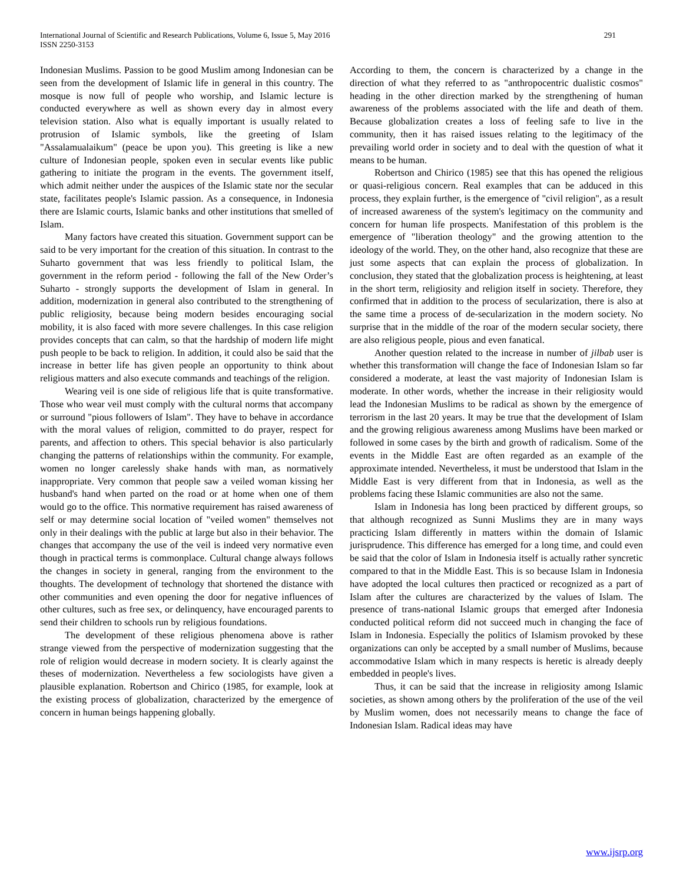International Journal of Scientific and Research Publications, Volume 6, Issue 5, May 2016
ISSN 2250-3153
291
Indonesian Muslims. Passion to be good Muslim among Indonesian can be seen from the development of Islamic life in general in this country. The mosque is now full of people who worship, and Islamic lecture is conducted everywhere as well as shown every day in almost every television station. Also what is equally important is usually related to protrusion of Islamic symbols, like the greeting of Islam "Assalamualaikum" (peace be upon you). This greeting is like a new culture of Indonesian people, spoken even in secular events like public gathering to initiate the program in the events. The government itself, which admit neither under the auspices of the Islamic state nor the secular state, facilitates people's Islamic passion. As a consequence, in Indonesia there are Islamic courts, Islamic banks and other institutions that smelled of Islam.
Many factors have created this situation. Government support can be said to be very important for the creation of this situation. In contrast to the Suharto government that was less friendly to political Islam, the government in the reform period - following the fall of the New Order’s Suharto - strongly supports the development of Islam in general. In addition, modernization in general also contributed to the strengthening of public religiosity, because being modern besides encouraging social mobility, it is also faced with more severe challenges. In this case religion provides concepts that can calm, so that the hardship of modern life might push people to be back to religion. In addition, it could also be said that the increase in better life has given people an opportunity to think about religious matters and also execute commands and teachings of the religion.
Wearing veil is one side of religious life that is quite transformative. Those who wear veil must comply with the cultural norms that accompany or surround "pious followers of Islam". They have to behave in accordance with the moral values of religion, committed to do prayer, respect for parents, and affection to others. This special behavior is also particularly changing the patterns of relationships within the community. For example, women no longer carelessly shake hands with man, as normatively inappropriate. Very common that people saw a veiled woman kissing her husband's hand when parted on the road or at home when one of them would go to the office. This normative requirement has raised awareness of self or may determine social location of "veiled women" themselves not only in their dealings with the public at large but also in their behavior. The changes that accompany the use of the veil is indeed very normative even though in practical terms is commonplace. Cultural change always follows the changes in society in general, ranging from the environment to the thoughts. The development of technology that shortened the distance with other communities and even opening the door for negative influences of other cultures, such as free sex, or delinquency, have encouraged parents to send their children to schools run by religious foundations.
The development of these religious phenomena above is rather strange viewed from the perspective of modernization suggesting that the role of religion would decrease in modern society. It is clearly against the theses of modernization. Nevertheless a few sociologists have given a plausible explanation. Robertson and Chirico (1985, for example, look at the existing process of globalization, characterized by the emergence of concern in human beings happening globally.
According to them, the concern is characterized by a change in the direction of what they referred to as "anthropocentric dualistic cosmos" heading in the other direction marked by the strengthening of human awareness of the problems associated with the life and death of them. Because globalization creates a loss of feeling safe to live in the community, then it has raised issues relating to the legitimacy of the prevailing world order in society and to deal with the question of what it means to be human.
Robertson and Chirico (1985) see that this has opened the religious or quasi-religious concern. Real examples that can be adduced in this process, they explain further, is the emergence of "civil religion", as a result of increased awareness of the system's legitimacy on the community and concern for human life prospects. Manifestation of this problem is the emergence of "liberation theology" and the growing attention to the ideology of the world. They, on the other hand, also recognize that these are just some aspects that can explain the process of globalization. In conclusion, they stated that the globalization process is heightening, at least in the short term, religiosity and religion itself in society. Therefore, they confirmed that in addition to the process of secularization, there is also at the same time a process of de-secularization in the modern society. No surprise that in the middle of the roar of the modern secular society, there are also religious people, pious and even fanatical.
Another question related to the increase in number of jilbab user is whether this transformation will change the face of Indonesian Islam so far considered a moderate, at least the vast majority of Indonesian Islam is moderate. In other words, whether the increase in their religiosity would lead the Indonesian Muslims to be radical as shown by the emergence of terrorism in the last 20 years. It may be true that the development of Islam and the growing religious awareness among Muslims have been marked or followed in some cases by the birth and growth of radicalism. Some of the events in the Middle East are often regarded as an example of the approximate intended. Nevertheless, it must be understood that Islam in the Middle East is very different from that in Indonesia, as well as the problems facing these Islamic communities are also not the same.
Islam in Indonesia has long been practiced by different groups, so that although recognized as Sunni Muslims they are in many ways practicing Islam differently in matters within the domain of Islamic jurisprudence. This difference has emerged for a long time, and could even be said that the color of Islam in Indonesia itself is actually rather syncretic compared to that in the Middle East. This is so because Islam in Indonesia have adopted the local cultures then practiced or recognized as a part of Islam after the cultures are characterized by the values of Islam. The presence of trans-national Islamic groups that emerged after Indonesia conducted political reform did not succeed much in changing the face of Islam in Indonesia. Especially the politics of Islamism provoked by these organizations can only be accepted by a small number of Muslims, because accommodative Islam which in many respects is heretic is already deeply embedded in people's lives.
Thus, it can be said that the increase in religiosity among Islamic societies, as shown among others by the proliferation of the use of the veil by Muslim women, does not necessarily means to change the face of Indonesian Islam. Radical ideas may have
www.ijsrp.org